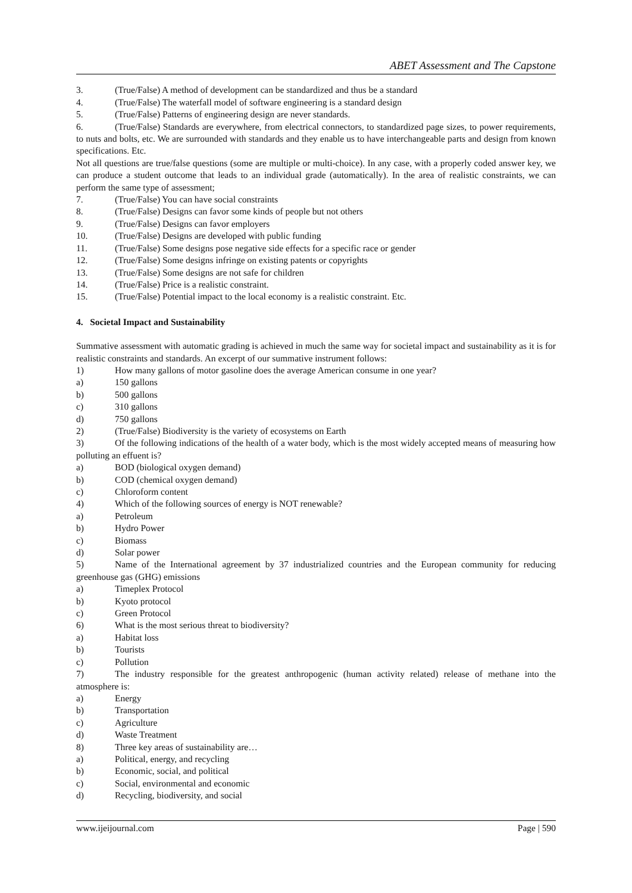ABET Assessment and The Capstone
3. (True/False) A method of development can be standardized and thus be a standard
4. (True/False) The waterfall model of software engineering is a standard design
5. (True/False) Patterns of engineering design are never standards.
6. (True/False) Standards are everywhere, from electrical connectors, to standardized page sizes, to power requirements, to nuts and bolts, etc. We are surrounded with standards and they enable us to have interchangeable parts and design from known specifications. Etc.
Not all questions are true/false questions (some are multiple or multi-choice). In any case, with a properly coded answer key, we can produce a student outcome that leads to an individual grade (automatically). In the area of realistic constraints, we can perform the same type of assessment;
7. (True/False) You can have social constraints
8. (True/False) Designs can favor some kinds of people but not others
9. (True/False) Designs can favor employers
10. (True/False) Designs are developed with public funding
11. (True/False) Some designs pose negative side effects for a specific race or gender
12. (True/False) Some designs infringe on existing patents or copyrights
13. (True/False) Some designs are not safe for children
14. (True/False) Price is a realistic constraint.
15. (True/False) Potential impact to the local economy is a realistic constraint. Etc.
4. Societal Impact and Sustainability
Summative assessment with automatic grading is achieved in much the same way for societal impact and sustainability as it is for realistic constraints and standards. An excerpt of our summative instrument follows:
1) How many gallons of motor gasoline does the average American consume in one year?
a) 150 gallons
b) 500 gallons
c) 310 gallons
d) 750 gallons
2) (True/False) Biodiversity is the variety of ecosystems on Earth
3) Of the following indications of the health of a water body, which is the most widely accepted means of measuring how polluting an effuent is?
a) BOD (biological oxygen demand)
b) COD (chemical oxygen demand)
c) Chloroform content
4) Which of the following sources of energy is NOT renewable?
a) Petroleum
b) Hydro Power
c) Biomass
d) Solar power
5) Name of the International agreement by 37 industrialized countries and the European community for reducing greenhouse gas (GHG) emissions
a) Timeplex Protocol
b) Kyoto protocol
c) Green Protocol
6) What is the most serious threat to biodiversity?
a) Habitat loss
b) Tourists
c) Pollution
7) The industry responsible for the greatest anthropogenic (human activity related) release of methane into the atmosphere is:
a) Energy
b) Transportation
c) Agriculture
d) Waste Treatment
8) Three key areas of sustainability are…
a) Political, energy, and recycling
b) Economic, social, and political
c) Social, environmental and economic
d) Recycling, biodiversity, and social
www.ijeijournal.com Page | 590